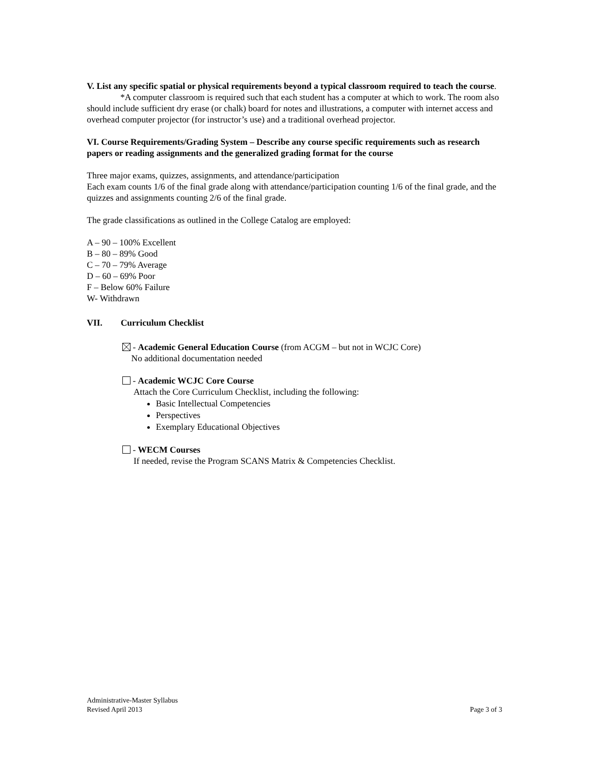V. List any specific spatial or physical requirements beyond a typical classroom required to teach the course.
*A computer classroom is required such that each student has a computer at which to work. The room also should include sufficient dry erase (or chalk) board for notes and illustrations, a computer with internet access and overhead computer projector (for instructor’s use) and a traditional overhead projector.
VI. Course Requirements/Grading System – Describe any course specific requirements such as research papers or reading assignments and the generalized grading format for the course
Three major exams, quizzes, assignments, and attendance/participation
Each exam counts 1/6 of the final grade along with attendance/participation counting 1/6 of the final grade, and the quizzes and assignments counting 2/6 of the final grade.
The grade classifications as outlined in the College Catalog are employed:
A – 90 – 100% Excellent
B – 80 – 89% Good
C – 70 – 79% Average
D – 60 – 69% Poor
F – Below 60% Failure
W- Withdrawn
VII. Curriculum Checklist
- Academic General Education Course (from ACGM – but not in WCJC Core)
No additional documentation needed
- Academic WCJC Core Course
Attach the Core Curriculum Checklist, including the following:
Basic Intellectual Competencies
Perspectives
Exemplary Educational Objectives
- WECM Courses
If needed, revise the Program SCANS Matrix & Competencies Checklist.
Administrative-Master Syllabus
Revised April 2013
Page 3 of 3